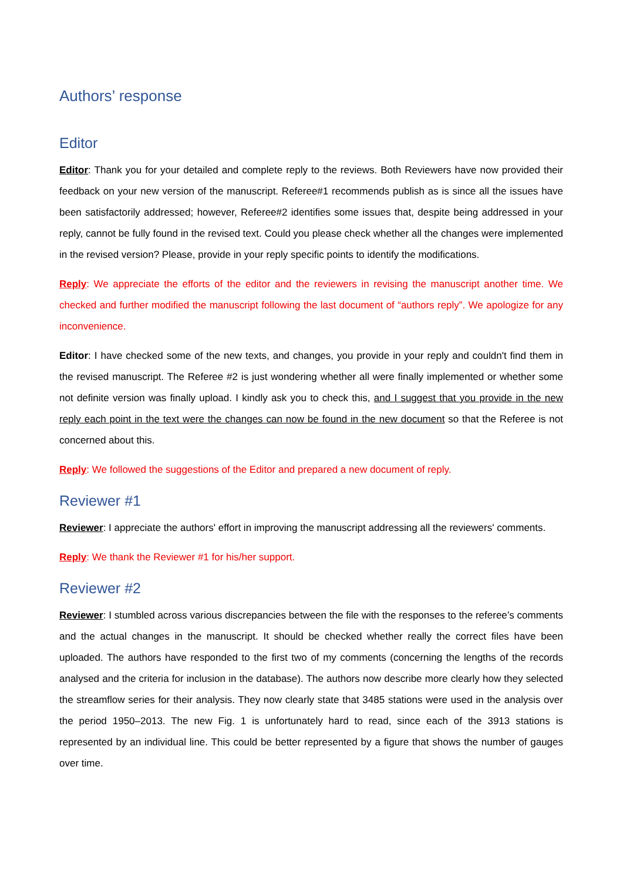Authors’ response
Editor
Editor: Thank you for your detailed and complete reply to the reviews. Both Reviewers have now provided their feedback on your new version of the manuscript. Referee#1 recommends publish as is since all the issues have been satisfactorily addressed; however, Referee#2 identifies some issues that, despite being addressed in your reply, cannot be fully found in the revised text. Could you please check whether all the changes were implemented in the revised version? Please, provide in your reply specific points to identify the modifications.
Reply: We appreciate the efforts of the editor and the reviewers in revising the manuscript another time. We checked and further modified the manuscript following the last document of “authors reply”. We apologize for any inconvenience.
Editor: I have checked some of the new texts, and changes, you provide in your reply and couldn't find them in the revised manuscript. The Referee #2 is just wondering whether all were finally implemented or whether some not definite version was finally upload. I kindly ask you to check this, and I suggest that you provide in the new reply each point in the text were the changes can now be found in the new document so that the Referee is not concerned about this.
Reply: We followed the suggestions of the Editor and prepared a new document of reply.
Reviewer #1
Reviewer: I appreciate the authors' effort in improving the manuscript addressing all the reviewers' comments.
Reply: We thank the Reviewer #1 for his/her support.
Reviewer #2
Reviewer: I stumbled across various discrepancies between the file with the responses to the referee’s comments and the actual changes in the manuscript. It should be checked whether really the correct files have been uploaded. The authors have responded to the first two of my comments (concerning the lengths of the records analysed and the criteria for inclusion in the database). The authors now describe more clearly how they selected the streamflow series for their analysis. They now clearly state that 3485 stations were used in the analysis over the period 1950–2013. The new Fig. 1 is unfortunately hard to read, since each of the 3913 stations is represented by an individual line. This could be better represented by a figure that shows the number of gauges over time.